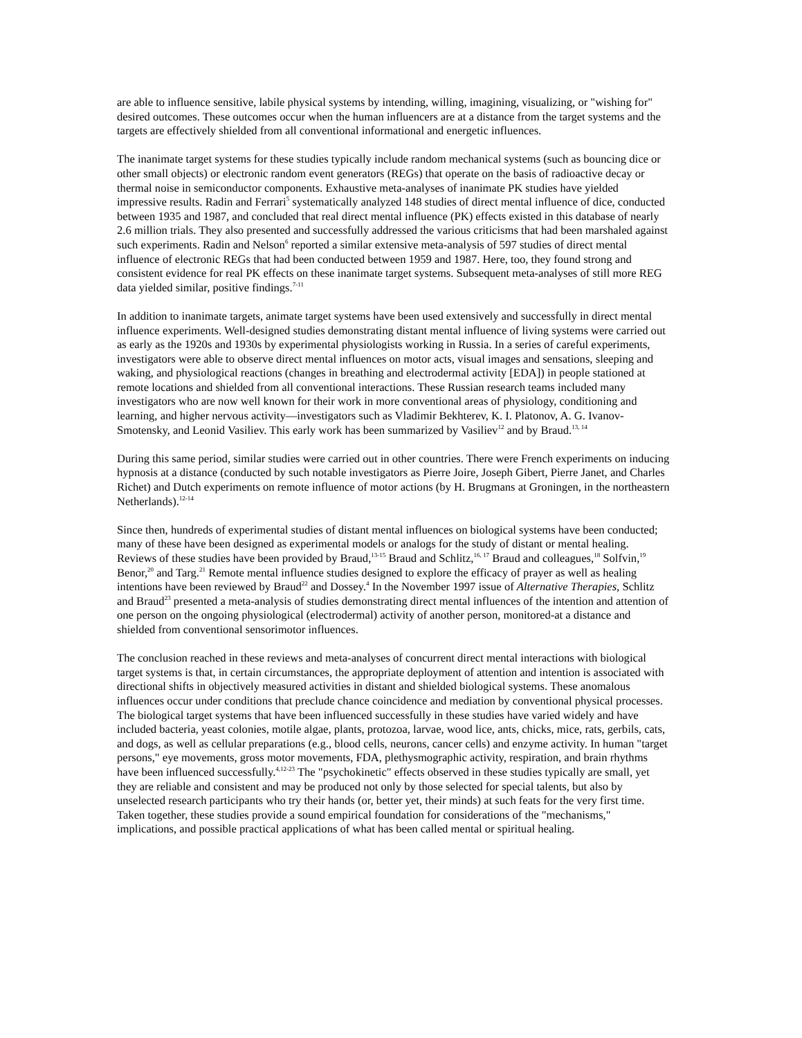are able to influence sensitive, labile physical systems by intending, willing, imagining, visualizing, or "wishing for" desired outcomes. These outcomes occur when the human influencers are at a distance from the target systems and the targets are effectively shielded from all conventional informational and energetic influences.
The inanimate target systems for these studies typically include random mechanical systems (such as bouncing dice or other small objects) or electronic random event generators (REGs) that operate on the basis of radioactive decay or thermal noise in semiconductor components. Exhaustive meta-analyses of inanimate PK studies have yielded impressive results. Radin and Ferrari<sup>5</sup> systematically analyzed 148 studies of direct mental influence of dice, conducted between 1935 and 1987, and concluded that real direct mental influence (PK) effects existed in this database of nearly 2.6 million trials. They also presented and successfully addressed the various criticisms that had been marshaled against such experiments. Radin and Nelson<sup>6</sup> reported a similar extensive meta-analysis of 597 studies of direct mental influence of electronic REGs that had been conducted between 1959 and 1987. Here, too, they found strong and consistent evidence for real PK effects on these inanimate target systems. Subsequent meta-analyses of still more REG data yielded similar, positive findings.<sup>7-11</sup>
In addition to inanimate targets, animate target systems have been used extensively and successfully in direct mental influence experiments. Well-designed studies demonstrating distant mental influence of living systems were carried out as early as the 1920s and 1930s by experimental physiologists working in Russia. In a series of careful experiments, investigators were able to observe direct mental influences on motor acts, visual images and sensations, sleeping and waking, and physiological reactions (changes in breathing and electrodermal activity [EDA]) in people stationed at remote locations and shielded from all conventional interactions. These Russian research teams included many investigators who are now well known for their work in more conventional areas of physiology, conditioning and learning, and higher nervous activity—investigators such as Vladimir Bekhterev, K. I. Platonov, A. G. Ivanov-Smotensky, and Leonid Vasiliev. This early work has been summarized by Vasiliev<sup>12</sup> and by Braud.<sup>13, 14</sup>
During this same period, similar studies were carried out in other countries. There were French experiments on inducing hypnosis at a distance (conducted by such notable investigators as Pierre Joire, Joseph Gibert, Pierre Janet, and Charles Richet) and Dutch experiments on remote influence of motor actions (by H. Brugmans at Groningen, in the northeastern Netherlands).<sup>12-14</sup>
Since then, hundreds of experimental studies of distant mental influences on biological systems have been conducted; many of these have been designed as experimental models or analogs for the study of distant or mental healing. Reviews of these studies have been provided by Braud,<sup>13-15</sup> Braud and Schlitz,<sup>16, 17</sup> Braud and colleagues,<sup>18</sup> Solfvin,<sup>19</sup> Benor,<sup>20</sup> and Targ.<sup>21</sup> Remote mental influence studies designed to explore the efficacy of prayer as well as healing intentions have been reviewed by Braud<sup>22</sup> and Dossey.<sup>4</sup> In the November 1997 issue of Alternative Therapies, Schlitz and Braud<sup>23</sup> presented a meta-analysis of studies demonstrating direct mental influences of the intention and attention of one person on the ongoing physiological (electrodermal) activity of another person, monitored-at a distance and shielded from conventional sensorimotor influences.
The conclusion reached in these reviews and meta-analyses of concurrent direct mental interactions with biological target systems is that, in certain circumstances, the appropriate deployment of attention and intention is associated with directional shifts in objectively measured activities in distant and shielded biological systems. These anomalous influences occur under conditions that preclude chance coincidence and mediation by conventional physical processes. The biological target systems that have been influenced successfully in these studies have varied widely and have included bacteria, yeast colonies, motile algae, plants, protozoa, larvae, wood lice, ants, chicks, mice, rats, gerbils, cats, and dogs, as well as cellular preparations (e.g., blood cells, neurons, cancer cells) and enzyme activity. In human "target persons," eye movements, gross motor movements, FDA, plethysmographic activity, respiration, and brain rhythms have been influenced successfully.<sup>4,12-23</sup> The "psychokinetic" effects observed in these studies typically are small, yet they are reliable and consistent and may be produced not only by those selected for special talents, but also by unselected research participants who try their hands (or, better yet, their minds) at such feats for the very first time. Taken together, these studies provide a sound empirical foundation for considerations of the "mechanisms," implications, and possible practical applications of what has been called mental or spiritual healing.